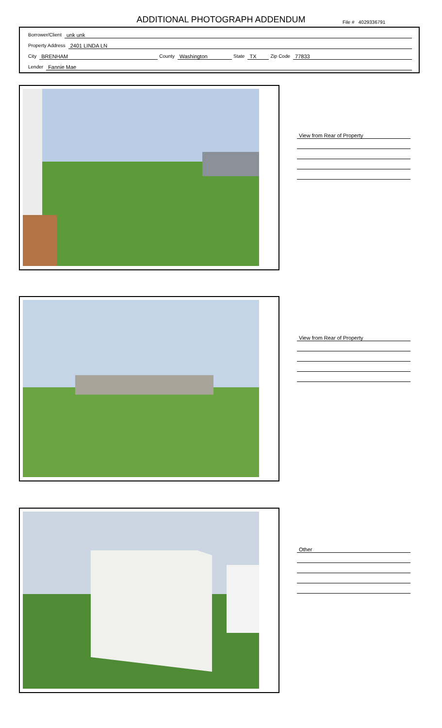ADDITIONAL PHOTOGRAPH ADDENDUM File # 4029336791
Borrower/Client unk unk
Property Address 2401 LINDA LN
City BRENHAM County Washington State TX Zip Code 77833
Lender Fannie Mae
View from Rear of Property
View from Rear of Property
Other